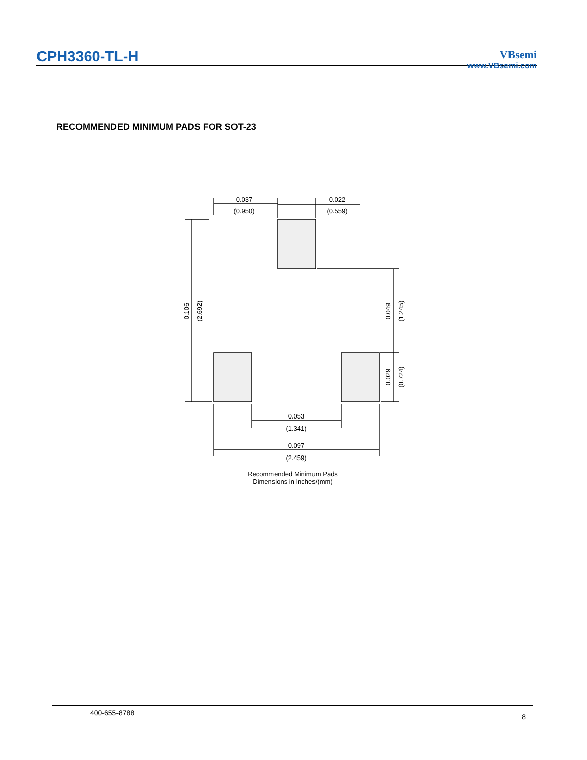CPH3360-TL-H
VBsemi
www.VBsemi.com
RECOMMENDED MINIMUM PADS FOR SOT-23
0.037
(0.950)
0.022
(0.559)
0.053
(1.341)
0.097
(2.459)
0.106
(2.692)
0.049
(1.245)
0.029
(0.724)
Recommended Minimum Pads
Dimensions in Inches/(mm)
400-655-8788 8